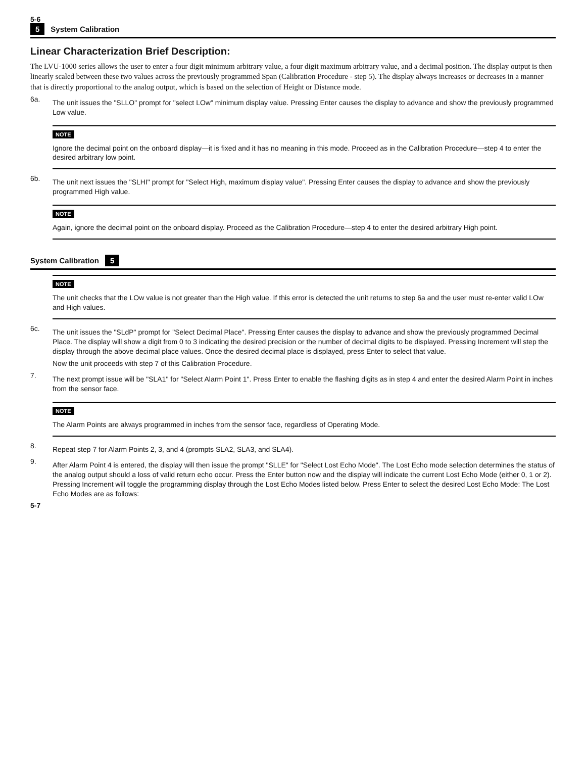5-6
5 System Calibration
Linear Characterization Brief Description:
The LVU-1000 series allows the user to enter a four digit minimum arbitrary value, a four digit maximum arbitrary value, and a decimal position. The display output is then linearly scaled between these two values across the previously programmed Span (Calibration Procedure - step 5). The display always increases or decreases in a manner that is directly proportional to the analog output, which is based on the selection of Height or Distance mode.
6a.
The unit issues the "SLLO" prompt for "select LOw" minimum display value. Pressing Enter causes the display to advance and show the previously programmed Low value.
NOTE
Ignore the decimal point on the onboard display—it is fixed and it has no meaning in this mode. Proceed as in the Calibration Procedure—step 4 to enter the desired arbitrary low point.
6b.
The unit next issues the "SLHI" prompt for "Select High, maximum display value". Pressing Enter causes the display to advance and show the previously programmed High value.
NOTE
Again, ignore the decimal point on the onboard display. Proceed as the Calibration Procedure—step 4 to enter the desired arbitrary High point.
System Calibration 5
NOTE
The unit checks that the LOw value is not greater than the High value. If this error is detected the unit returns to step 6a and the user must re-enter valid LOw and High values.
6c.
The unit issues the "SLdP" prompt for "Select Decimal Place". Pressing Enter causes the display to advance and show the previously programmed Decimal Place. The display will show a digit from 0 to 3 indicating the desired precision or the number of decimal digits to be displayed. Pressing Increment will step the display through the above decimal place values. Once the desired decimal place is displayed, press Enter to select that value.
Now the unit proceeds with step 7 of this Calibration Procedure.
7.
The next prompt issue will be "SLA1" for "Select Alarm Point 1". Press Enter to enable the flashing digits as in step 4 and enter the desired Alarm Point in inches from the sensor face.
NOTE
The Alarm Points are always programmed in inches from the sensor face, regardless of Operating Mode.
8.
Repeat step 7 for Alarm Points 2, 3, and 4 (prompts SLA2, SLA3, and SLA4).
9.
After Alarm Point 4 is entered, the display will then issue the prompt "SLLE" for "Select Lost Echo Mode". The Lost Echo mode selection determines the status of the analog output should a loss of valid return echo occur. Press the Enter button now and the display will indicate the current Lost Echo Mode (either 0, 1 or 2). Pressing Increment will toggle the programming display through the Lost Echo Modes listed below. Press Enter to select the desired Lost Echo Mode: The Lost Echo Modes are as follows:
5-7